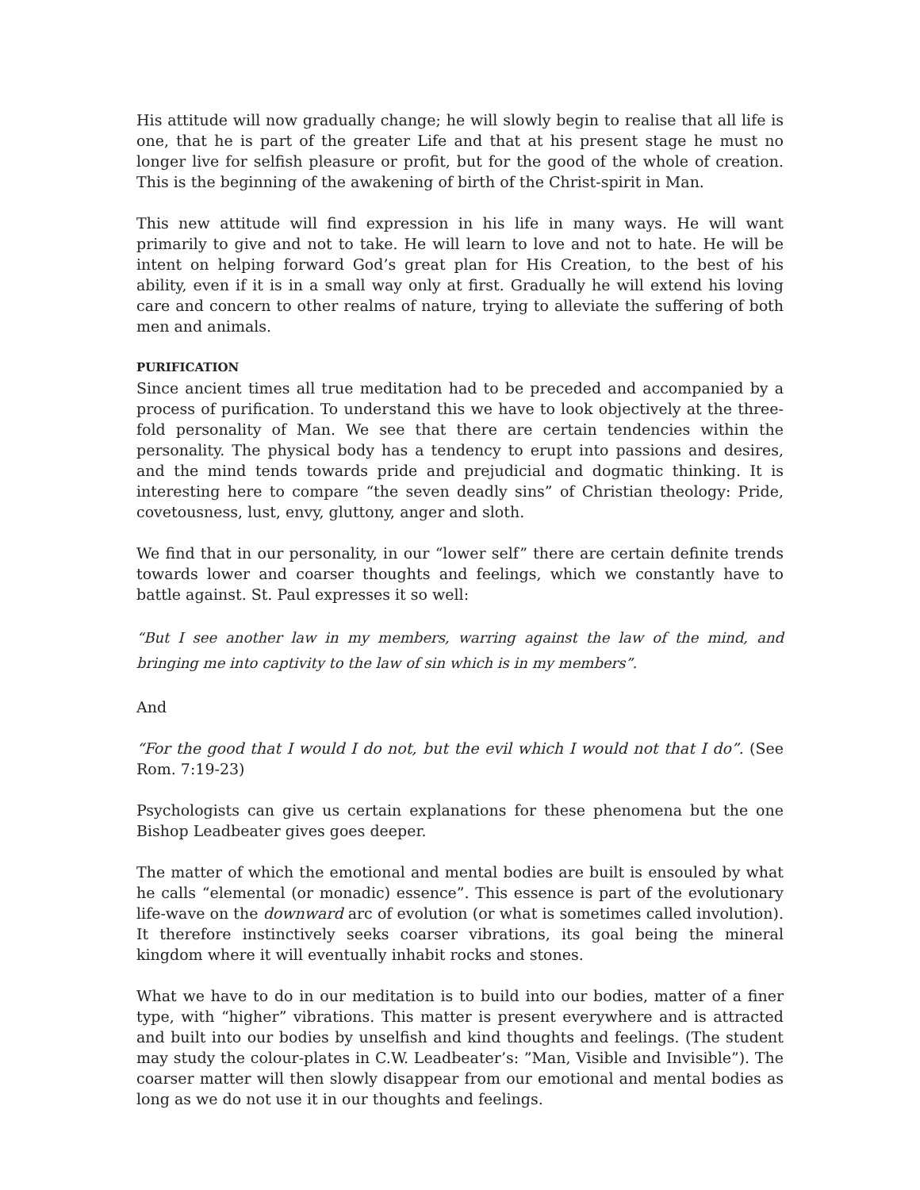His attitude will now gradually change; he will slowly begin to realise that all life is one, that he is part of the greater Life and that at his present stage he must no longer live for selfish pleasure or profit, but for the good of the whole of creation. This is the beginning of the awakening of birth of the Christ-spirit in Man.
This new attitude will find expression in his life in many ways. He will want primarily to give and not to take. He will learn to love and not to hate. He will be intent on helping forward God’s great plan for His Creation, to the best of his ability, even if it is in a small way only at first. Gradually he will extend his loving care and concern to other realms of nature, trying to alleviate the suffering of both men and animals.
PURIFICATION
Since ancient times all true meditation had to be preceded and accompanied by a process of purification. To understand this we have to look objectively at the three-fold personality of Man. We see that there are certain tendencies within the personality. The physical body has a tendency to erupt into passions and desires, and the mind tends towards pride and prejudicial and dogmatic thinking. It is interesting here to compare “the seven deadly sins” of Christian theology: Pride, covetousness, lust, envy, gluttony, anger and sloth.
We find that in our personality, in our “lower self” there are certain definite trends towards lower and coarser thoughts and feelings, which we constantly have to battle against. St. Paul expresses it so well:
“But I see another law in my members, warring against the law of the mind, and bringing me into captivity to the law of sin which is in my members”.
And
“For the good that I would I do not, but the evil which I would not that I do”. (See Rom. 7:19-23)
Psychologists can give us certain explanations for these phenomena but the one Bishop Leadbeater gives goes deeper.
The matter of which the emotional and mental bodies are built is ensouled by what he calls “elemental (or monadic) essence”. This essence is part of the evolutionary life-wave on the downward arc of evolution (or what is sometimes called involution). It therefore instinctively seeks coarser vibrations, its goal being the mineral kingdom where it will eventually inhabit rocks and stones.
What we have to do in our meditation is to build into our bodies, matter of a finer type, with “higher” vibrations. This matter is present everywhere and is attracted and built into our bodies by unselfish and kind thoughts and feelings. (The student may study the colour-plates in C.W. Leadbeater’s: ”Man, Visible and Invisible”). The coarser matter will then slowly disappear from our emotional and mental bodies as long as we do not use it in our thoughts and feelings.